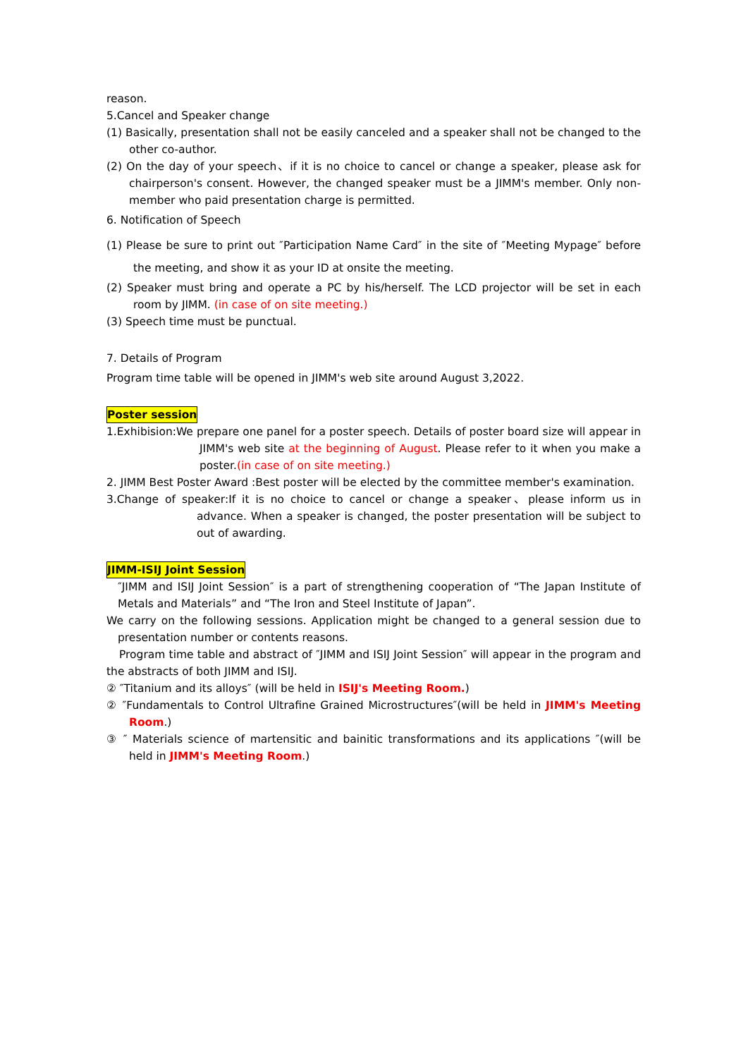reason.
5.Cancel and Speaker change
(1) Basically, presentation shall not be easily canceled and a speaker shall not be changed to the other co-author.
(2) On the day of your speech、if it is no choice to cancel or change a speaker, please ask for chairperson's consent. However, the changed speaker must be a JIMM's member. Only non-member who paid presentation charge is permitted.
6. Notification of Speech
(1) Please be sure to print out ″Participation Name Card″ in the site of ″Meeting Mypage″ before the meeting, and show it as your ID at onsite the meeting.
(2) Speaker must bring and operate a PC by his/herself. The LCD projector will be set in each room by JIMM. (in case of on site meeting.)
(3) Speech time must be punctual.
7. Details of Program
Program time table will be opened in JIMM's web site around August 3,2022.
Poster session
1.Exhibision:We prepare one panel for a poster speech. Details of poster board size will appear in JIMM's web site at the beginning of August. Please refer to it when you make a poster.(in case of on site meeting.)
2. JIMM Best Poster Award :Best poster will be elected by the committee member's examination.
3.Change of speaker:If it is no choice to cancel or change a speaker、please inform us in advance. When a speaker is changed, the poster presentation will be subject to out of awarding.
JIMM-ISIJ Joint Session
″JIMM and ISIJ Joint Session″ is a part of strengthening cooperation of “The Japan Institute of Metals and Materials” and “The Iron and Steel Institute of Japan”.
We carry on the following sessions. Application might be changed to a general session due to presentation number or contents reasons.
Program time table and abstract of ″JIMM and ISIJ Joint Session″ will appear in the program and the abstracts of both JIMM and ISIJ.
② ″Titanium and its alloys″ (will be held in ISIJ's Meeting Room.)
② ″Fundamentals to Control Ultrafine Grained Microstructures″(will be held in JIMM's Meeting Room.)
③ ″ Materials science of martensitic and bainitic transformations and its applications ″(will be held in JIMM's Meeting Room.)